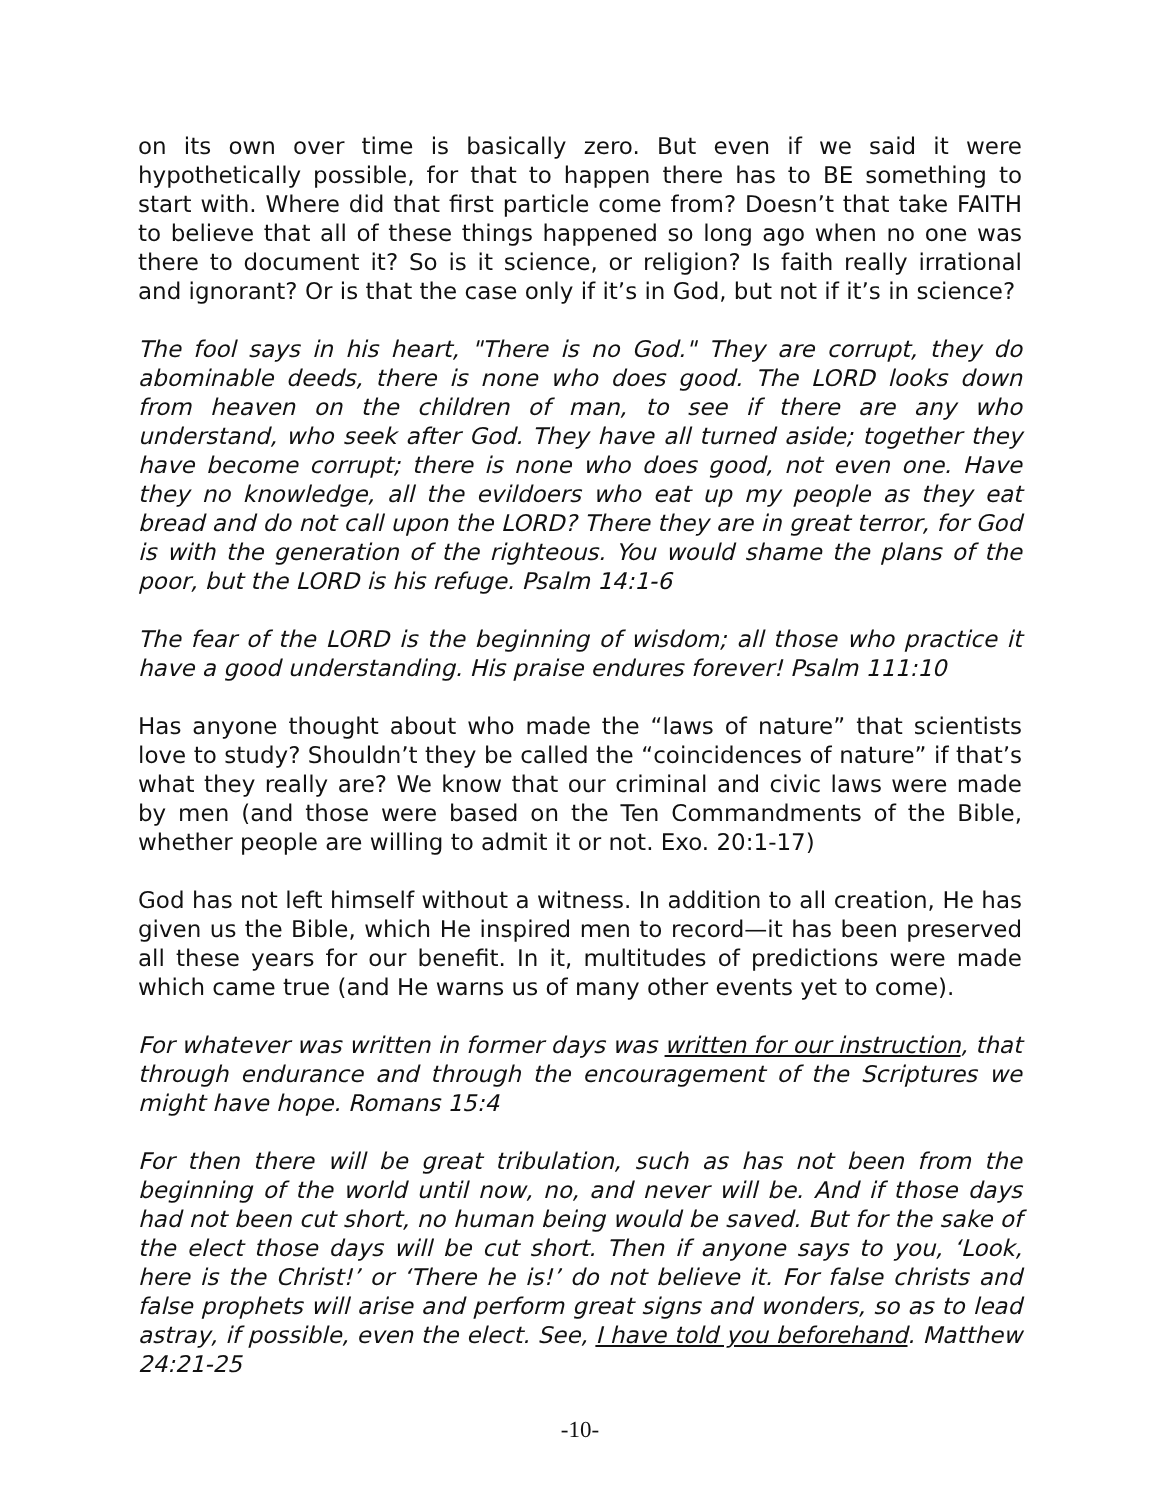on its own over time is basically zero. But even if we said it were hypothetically possible, for that to happen there has to BE something to start with. Where did that first particle come from? Doesn’t that take FAITH to believe that all of these things happened so long ago when no one was there to document it? So is it science, or religion? Is faith really irrational and ignorant? Or is that the case only if it’s in God, but not if it’s in science?
The fool says in his heart, "There is no God." They are corrupt, they do abominable deeds, there is none who does good. The LORD looks down from heaven on the children of man, to see if there are any who understand, who seek after God. They have all turned aside; together they have become corrupt; there is none who does good, not even one. Have they no knowledge, all the evildoers who eat up my people as they eat bread and do not call upon the LORD? There they are in great terror, for God is with the generation of the righteous. You would shame the plans of the poor, but the LORD is his refuge. Psalm 14:1-6
The fear of the LORD is the beginning of wisdom; all those who practice it have a good understanding. His praise endures forever! Psalm 111:10
Has anyone thought about who made the “laws of nature” that scientists love to study? Shouldn’t they be called the “coincidences of nature” if that’s what they really are? We know that our criminal and civic laws were made by men (and those were based on the Ten Commandments of the Bible, whether people are willing to admit it or not. Exo. 20:1-17)
God has not left himself without a witness. In addition to all creation, He has given us the Bible, which He inspired men to record—it has been preserved all these years for our benefit. In it, multitudes of predictions were made which came true (and He warns us of many other events yet to come).
For whatever was written in former days was written for our instruction, that through endurance and through the encouragement of the Scriptures we might have hope. Romans 15:4
For then there will be great tribulation, such as has not been from the beginning of the world until now, no, and never will be. And if those days had not been cut short, no human being would be saved. But for the sake of the elect those days will be cut short. Then if anyone says to you, ‘Look, here is the Christ!’ or ‘There he is!’ do not believe it. For false christs and false prophets will arise and perform great signs and wonders, so as to lead astray, if possible, even the elect. See, I have told you beforehand. Matthew 24:21-25
-10-